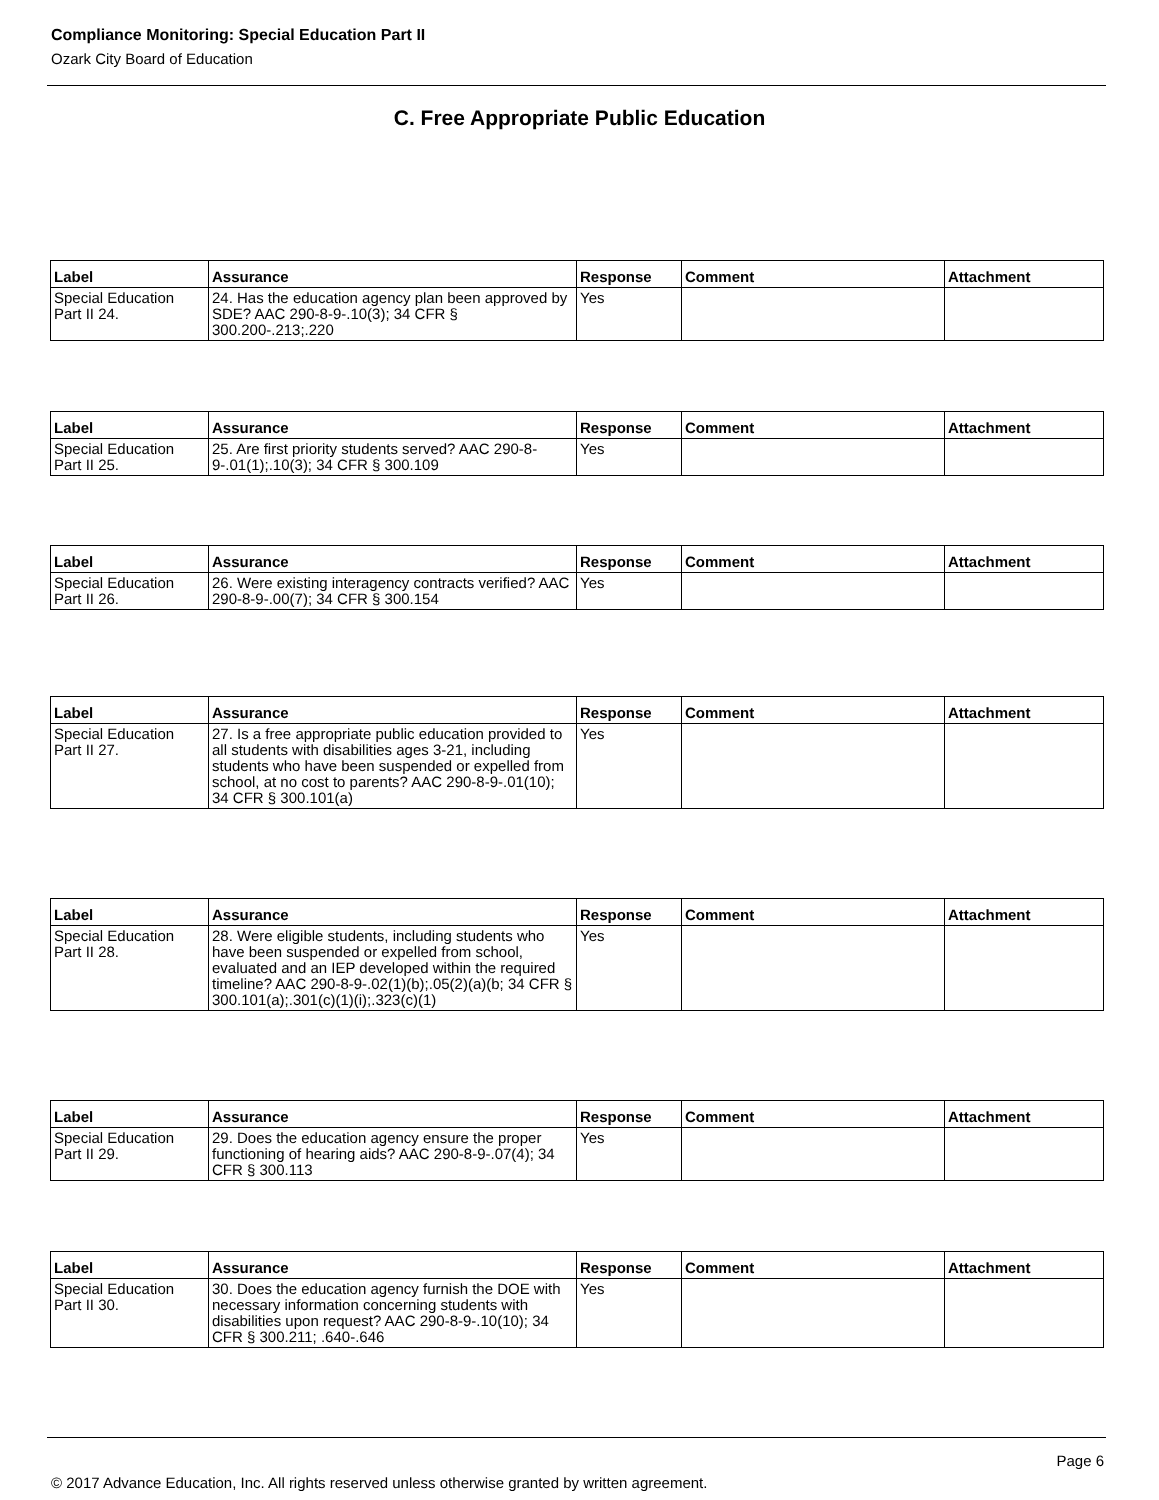Compliance Monitoring: Special Education Part II
Ozark City Board of Education
C. Free Appropriate Public Education
| Label | Assurance | Response | Comment | Attachment |
| --- | --- | --- | --- | --- |
| Special Education Part II 24. | 24. Has the education agency plan been approved by SDE? AAC 290-8-9-.10(3); 34 CFR § 300.200-.213;.220 | Yes | | |
| Label | Assurance | Response | Comment | Attachment |
| --- | --- | --- | --- | --- |
| Special Education Part II 25. | 25. Are first priority students served? AAC 290-8-9-.01(1);.10(3); 34 CFR § 300.109 | Yes | | |
| Label | Assurance | Response | Comment | Attachment |
| --- | --- | --- | --- | --- |
| Special Education Part II 26. | 26. Were existing interagency contracts verified? AAC 290-8-9-.00(7); 34 CFR § 300.154 | Yes | | |
| Label | Assurance | Response | Comment | Attachment |
| --- | --- | --- | --- | --- |
| Special Education Part II 27. | 27. Is a free appropriate public education provided to all students with disabilities ages 3-21, including students who have been suspended or expelled from school, at no cost to parents? AAC 290-8-9-.01(10); 34 CFR § 300.101(a) | Yes | | |
| Label | Assurance | Response | Comment | Attachment |
| --- | --- | --- | --- | --- |
| Special Education Part II 28. | 28. Were eligible students, including students who have been suspended or expelled from school, evaluated and an IEP developed within the required timeline? AAC 290-8-9-.02(1)(b);.05(2)(a)(b; 34 CFR § 300.101(a);.301(c)(1)(i);.323(c)(1) | Yes | | |
| Label | Assurance | Response | Comment | Attachment |
| --- | --- | --- | --- | --- |
| Special Education Part II 29. | 29. Does the education agency ensure the proper functioning of hearing aids? AAC 290-8-9-.07(4); 34 CFR § 300.113 | Yes | | |
| Label | Assurance | Response | Comment | Attachment |
| --- | --- | --- | --- | --- |
| Special Education Part II 30. | 30. Does the education agency furnish the DOE with necessary information concerning students with disabilities upon request? AAC 290-8-9-.10(10); 34 CFR § 300.211; .640-.646 | Yes | | |
Page 6
© 2017 Advance Education, Inc. All rights reserved unless otherwise granted by written agreement.